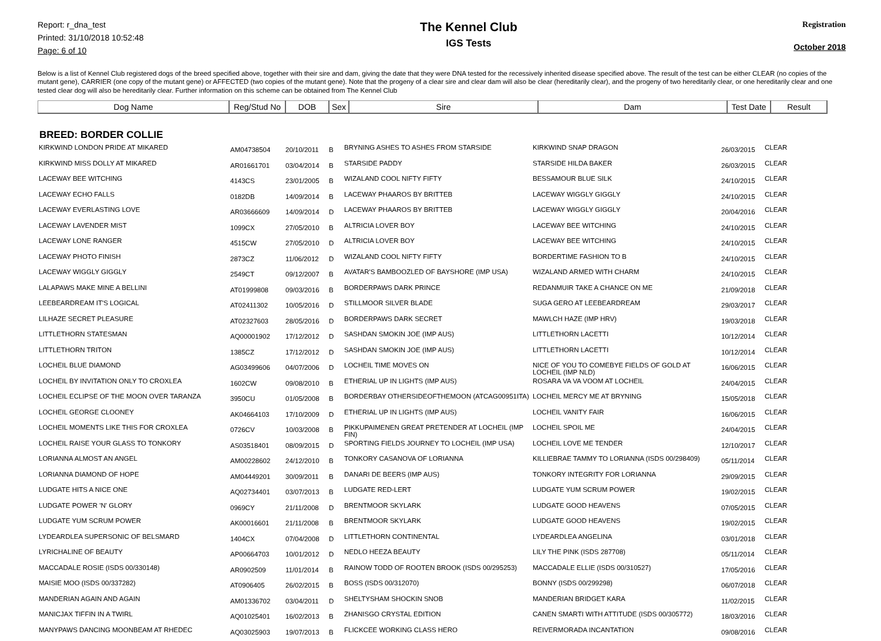Report: r_dna_test
Printed: 31/10/2018 10:52:48
Page: 6 of 10
The Kennel Club
IGS Tests
Registration
October 2018
Below is a list of Kennel Club registered dogs of the breed specified above, together with their sire and dam, giving the date that they were DNA tested for the recessively inherited disease specified above. The result of the test can be either CLEAR (no copies of the mutant gene), CARRIER (one copy of the mutant gene) or AFFECTED (two copies of the mutant gene). Note that the progeny of a clear sire and clear dam will also be clear (hereditarily clear), and the progeny of two hereditarily clear, or one hereditarily clear and one tested clear dog will also be hereditarily clear. Further information on this scheme can be obtained from The Kennel Club
| Dog Name | Reg/Stud No | DOB | Sex | Sire | Dam | Test Date | Result |
| --- | --- | --- | --- | --- | --- | --- | --- |
BREED: BORDER COLLIE
| KIRKWIND LONDON PRIDE AT MIKARED | AM04738504 | 20/10/2011 | B | BRYNING ASHES TO ASHES FROM STARSIDE | KIRKWIND SNAP DRAGON | 26/03/2015 | CLEAR |
| KIRKWIND MISS DOLLY AT MIKARED | AR01661701 | 03/04/2014 | B | STARSIDE PADDY | STARSIDE HILDA BAKER | 26/03/2015 | CLEAR |
| LACEWAY BEE WITCHING | 4143CS | 23/01/2005 | B | WIZALAND COOL NIFTY FIFTY | BESSAMOUR BLUE SILK | 24/10/2015 | CLEAR |
| LACEWAY ECHO FALLS | 0182DB | 14/09/2014 | B | LACEWAY PHAAROS BY BRITTEB | LACEWAY WIGGLY GIGGLY | 24/10/2015 | CLEAR |
| LACEWAY EVERLASTING LOVE | AR03666609 | 14/09/2014 | D | LACEWAY PHAAROS BY BRITTEB | LACEWAY WIGGLY GIGGLY | 20/04/2016 | CLEAR |
| LACEWAY LAVENDER MIST | 1099CX | 27/05/2010 | B | ALTRICIA LOVER BOY | LACEWAY BEE WITCHING | 24/10/2015 | CLEAR |
| LACEWAY LONE RANGER | 4515CW | 27/05/2010 | D | ALTRICIA LOVER BOY | LACEWAY BEE WITCHING | 24/10/2015 | CLEAR |
| LACEWAY PHOTO FINISH | 2873CZ | 11/06/2012 | D | WIZALAND COOL NIFTY FIFTY | BORDERTIME FASHION TO B | 24/10/2015 | CLEAR |
| LACEWAY WIGGLY GIGGLY | 2549CT | 09/12/2007 | B | AVATAR'S BAMBOOZLED OF BAYSHORE (IMP USA) | WIZALAND ARMED WITH CHARM | 24/10/2015 | CLEAR |
| LALAPAWS MAKE MINE A BELLINI | AT01999808 | 09/03/2016 | B | BORDERPAWS DARK PRINCE | REDANMUIR TAKE A CHANCE ON ME | 21/09/2018 | CLEAR |
| LEEBEARDREAM IT'S LOGICAL | AT02411302 | 10/05/2016 | D | STILLMOOR SILVER BLADE | SUGA GERO AT LEEBEARDREAM | 29/03/2017 | CLEAR |
| LILHAZE SECRET PLEASURE | AT02327603 | 28/05/2016 | D | BORDERPAWS DARK SECRET | MAWLCH HAZE (IMP HRV) | 19/03/2018 | CLEAR |
| LITTLETHORN STATESMAN | AQ00001902 | 17/12/2012 | D | SASHDAN SMOKIN JOE (IMP AUS) | LITTLETHORN LACETTI | 10/12/2014 | CLEAR |
| LITTLETHORN TRITON | 1385CZ | 17/12/2012 | D | SASHDAN SMOKIN JOE (IMP AUS) | LITTLETHORN LACETTI | 10/12/2014 | CLEAR |
| LOCHEIL BLUE DIAMOND | AG03499606 | 04/07/2006 | D | LOCHEIL TIME MOVES ON | NICE OF YOU TO COMEBYE FIELDS OF GOLD AT LOCHEIL (IMP NLD) | 16/06/2015 | CLEAR |
| LOCHEIL BY INVITATION ONLY TO CROXLEA | 1602CW | 09/08/2010 | B | ETHERIAL UP IN LIGHTS (IMP AUS) | ROSARA VA VA VOOM AT LOCHEIL | 24/04/2015 | CLEAR |
| LOCHEIL ECLIPSE OF THE MOON OVER TARANZA | 3950CU | 01/05/2008 | B | BORDERBAY OTHERSIDEOFTHEMOON (ATCAG00951ITA) | LOCHEIL MERCY ME AT BRYNING | 15/05/2018 | CLEAR |
| LOCHEIL GEORGE CLOONEY | AK04664103 | 17/10/2009 | D | ETHERIAL UP IN LIGHTS (IMP AUS) | LOCHEIL VANITY FAIR | 16/06/2015 | CLEAR |
| LOCHEIL MOMENTS LIKE THIS FOR CROXLEA | 0726CV | 10/03/2008 | B | PIKKUPAIMENEN GREAT PRETENDER AT LOCHEIL (IMP FIN) | LOCHEIL SPOIL ME | 24/04/2015 | CLEAR |
| LOCHEIL RAISE YOUR GLASS TO TONKORY | AS03518401 | 08/09/2015 | D | SPORTING FIELDS JOURNEY TO LOCHEIL (IMP USA) | LOCHEIL LOVE ME TENDER | 12/10/2017 | CLEAR |
| LORIANNA ALMOST AN ANGEL | AM00228602 | 24/12/2010 | B | TONKORY CASANOVA OF LORIANNA | KILLIEBRAE TAMMY TO LORIANNA (ISDS 00/298409) | 05/11/2014 | CLEAR |
| LORIANNA DIAMOND OF HOPE | AM04449201 | 30/09/2011 | B | DANARI DE BEERS (IMP AUS) | TONKORY INTEGRITY FOR LORIANNA | 29/09/2015 | CLEAR |
| LUDGATE HITS A NICE ONE | AQ02734401 | 03/07/2013 | B | LUDGATE RED-LERT | LUDGATE YUM SCRUM POWER | 19/02/2015 | CLEAR |
| LUDGATE POWER 'N' GLORY | 0969CY | 21/11/2008 | D | BRENTMOOR SKYLARK | LUDGATE GOOD HEAVENS | 07/05/2015 | CLEAR |
| LUDGATE YUM SCRUM POWER | AK00016601 | 21/11/2008 | B | BRENTMOOR SKYLARK | LUDGATE GOOD HEAVENS | 19/02/2015 | CLEAR |
| LYDEARDLEA SUPERSONIC OF BELSMARD | 1404CX | 07/04/2008 | D | LITTLETHORN CONTINENTAL | LYDEARDLEA ANGELINA | 03/01/2018 | CLEAR |
| LYRICHALINE OF BEAUTY | AP00664703 | 10/01/2012 | D | NEDLO HEEZA BEAUTY | LILY THE PINK (ISDS 287708) | 05/11/2014 | CLEAR |
| MACCADALE ROSIE (ISDS 00/330148) | AR0902509 | 11/01/2014 | B | RAINOW TODD OF ROOTEN BROOK (ISDS 00/295253) | MACCADALE ELLIE (ISDS 00/310527) | 17/05/2016 | CLEAR |
| MAISIE MOO (ISDS 00/337282) | AT0906405 | 26/02/2015 | B | BOSS (ISDS 00/312070) | BONNY (ISDS 00/299298) | 06/07/2018 | CLEAR |
| MANDERIAN AGAIN AND AGAIN | AM01336702 | 03/04/2011 | D | SHELTYSHAM SHOCKIN SNOB | MANDERIAN BRIDGET KARA | 11/02/2015 | CLEAR |
| MANICJAX TIFFIN IN A TWIRL | AQ01025401 | 16/02/2013 | B | ZHANISGO CRYSTAL EDITION | CANEN SMARTI WITH ATTITUDE (ISDS 00/305772) | 18/03/2016 | CLEAR |
| MANYPAWS DANCING MOONBEAM AT RHEDEC | AQ03025903 | 19/07/2013 | B | FLICKCEE WORKING CLASS HERO | REIVERMORADA INCANTATION | 09/08/2016 | CLEAR |